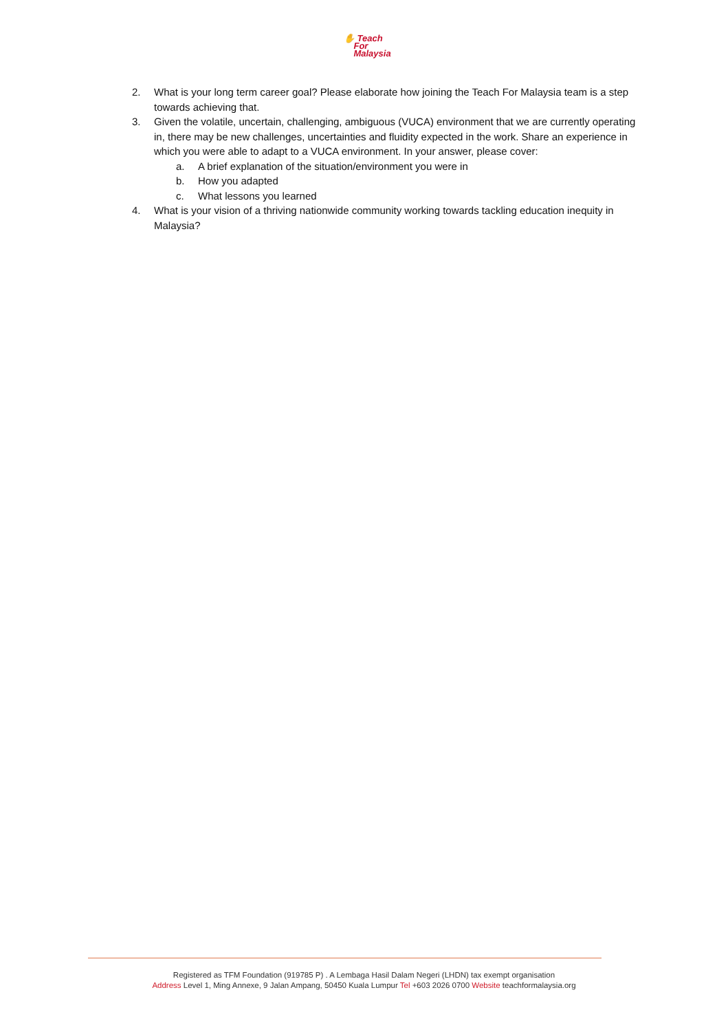✋ Teach
For
Malaysia
2. What is your long term career goal? Please elaborate how joining the Teach For Malaysia team is a step towards achieving that.
3. Given the volatile, uncertain, challenging, ambiguous (VUCA) environment that we are currently operating in, there may be new challenges, uncertainties and fluidity expected in the work. Share an experience in which you were able to adapt to a VUCA environment. In your answer, please cover:
a. A brief explanation of the situation/environment you were in
b. How you adapted
c. What lessons you learned
4. What is your vision of a thriving nationwide community working towards tackling education inequity in Malaysia?
Registered as TFM Foundation (919785 P) . A Lembaga Hasil Dalam Negeri (LHDN) tax exempt organisation
Address Level 1, Ming Annexe, 9 Jalan Ampang, 50450 Kuala Lumpur Tel +603 2026 0700 Website teachformalaysia.org